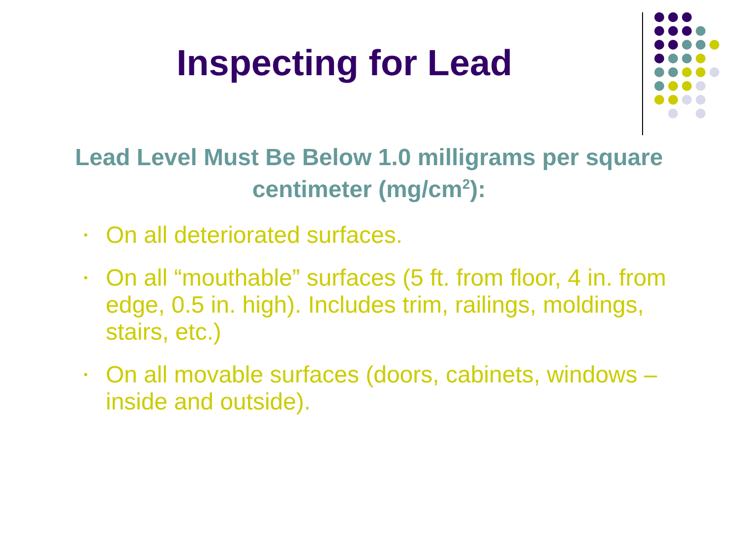Inspecting for Lead
Lead Level Must Be Below 1.0 milligrams per square centimeter (mg/cm<sup>2</sup>):
• On all deteriorated surfaces.
• On all “mouthable” surfaces (5 ft. from floor, 4 in. from edge, 0.5 in. high). Includes trim, railings, moldings, stairs, etc.)
• On all movable surfaces (doors, cabinets, windows – inside and outside).